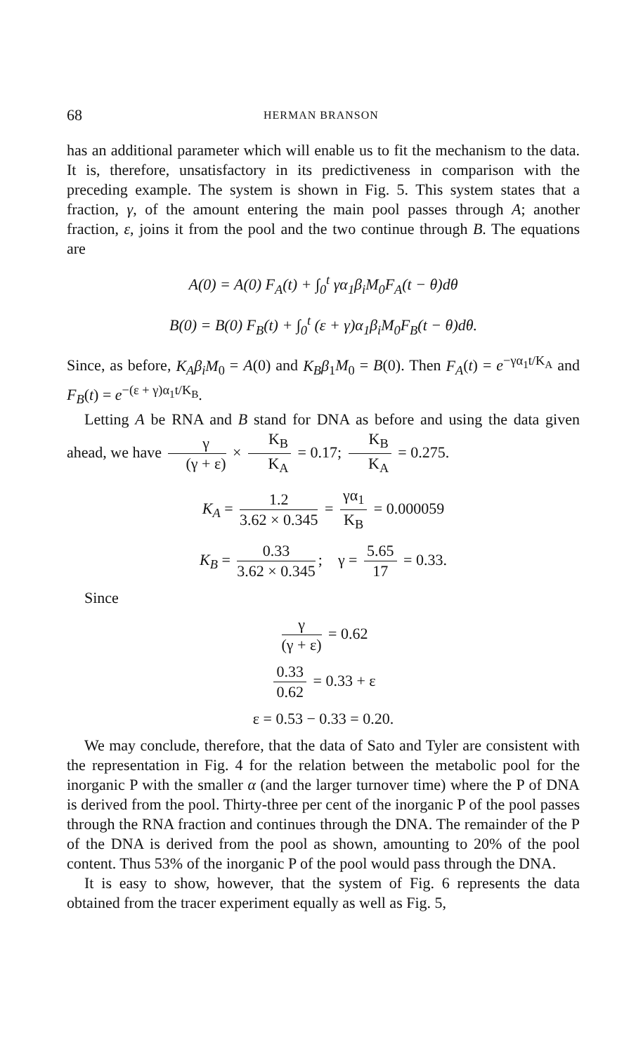68 HERMAN BRANSON
has an additional parameter which will enable us to fit the mechanism to the data. It is, therefore, unsatisfactory in its predictiveness in comparison with the preceding example. The system is shown in Fig. 5. This system states that a fraction, γ, of the amount entering the main pool passes through A; another fraction, ε, joins it from the pool and the two continue through B. The equations are
A(0) = A(0) F<sub>A</sub>(t) + ∫<sub>0</sub><sup>t</sup> γα<sub>1</sub>β<sub>i</sub>M<sub>0</sub>F<sub>A</sub>(t − θ)dθ
B(0) = B(0) F<sub>B</sub>(t) + ∫<sub>0</sub><sup>t</sup> (ε + γ)α<sub>1</sub>β<sub>i</sub>M<sub>0</sub>F<sub>B</sub>(t − θ)dθ.
Since, as before, K<sub>A</sub>β<sub>i</sub>M<sub>0</sub> = A(0) and K<sub>B</sub>β<sub>1</sub>M<sub>0</sub> = B(0). Then F<sub>A</sub>(t) = e<sup>−γα<sub>1</sub>t/K<sub>A</sub></sup> and F<sub>B</sub>(t) = e<sup>−(ε + γ)α<sub>1</sub>t/K<sub>B</sub></sup>.
Letting A be RNA and B stand for DNA as before and using the data given ahead, we have γ (γ + ε) × K<sub>B</sub> K<sub>A</sub> = 0.17; K<sub>B</sub> K<sub>A</sub> = 0.275.
K<sub>A</sub> = 1.2 3.62 × 0.345 = γα<sub>1</sub> K<sub>B</sub> = 0.000059
K<sub>B</sub> = 0.33 3.62 × 0.345; γ = 5.65 17 = 0.33.
Since
γ (γ + ε) = 0.62
0.33 0.62 = 0.33 + ε
ε = 0.53 − 0.33 = 0.20.
We may conclude, therefore, that the data of Sato and Tyler are consistent with the representation in Fig. 4 for the relation between the metabolic pool for the inorganic P with the smaller α (and the larger turnover time) where the P of DNA is derived from the pool. Thirty-three per cent of the inorganic P of the pool passes through the RNA fraction and continues through the DNA. The remainder of the P of the DNA is derived from the pool as shown, amounting to 20% of the pool content. Thus 53% of the inorganic P of the pool would pass through the DNA.
It is easy to show, however, that the system of Fig. 6 represents the data obtained from the tracer experiment equally as well as Fig. 5,